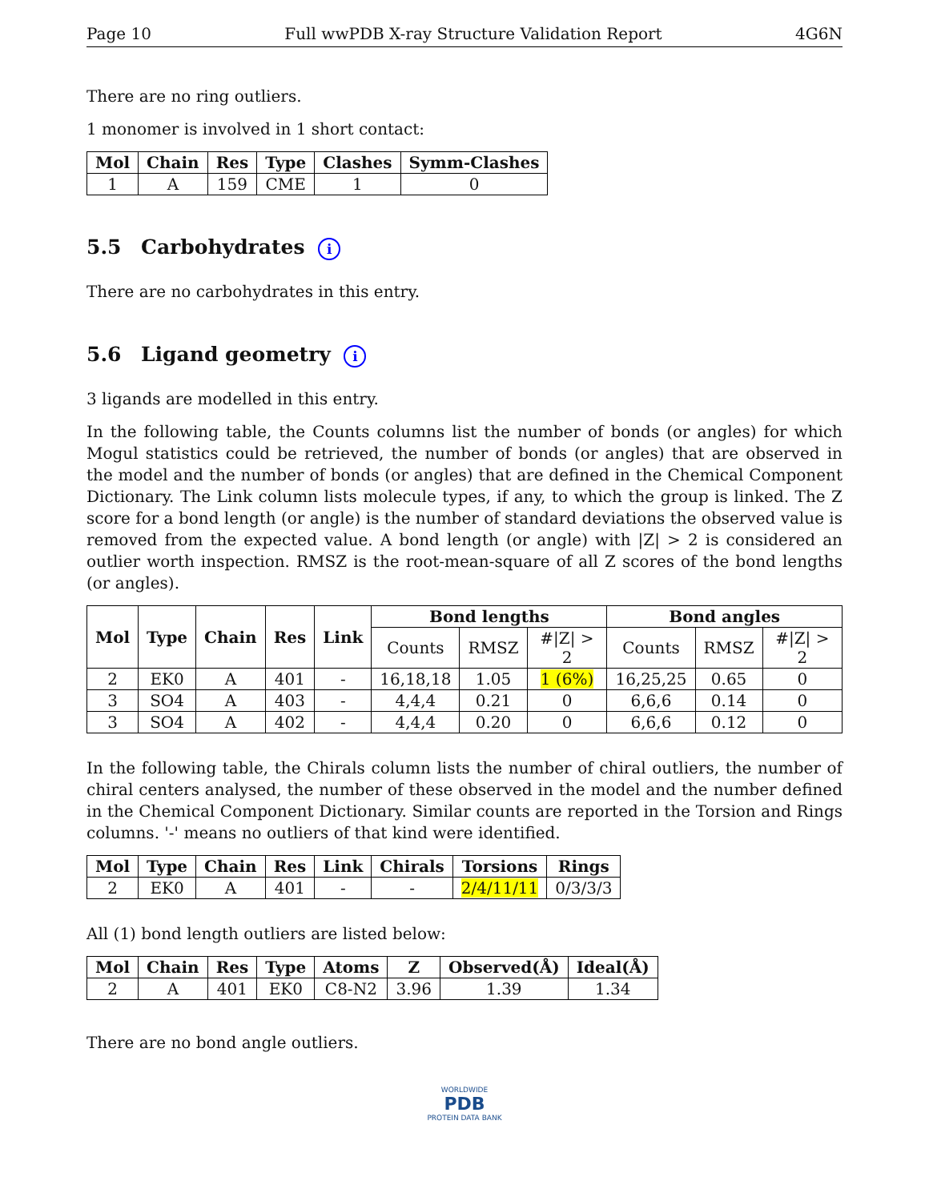Page 10 Full wwPDB X-ray Structure Validation Report 4G6N
There are no ring outliers.
1 monomer is involved in 1 short contact:
| Mol | Chain | Res | Type | Clashes | Symm-Clashes |
| --- | --- | --- | --- | --- | --- |
| 1 | A | 159 | CME | 1 | 0 |
5.5 Carbohydrates i
There are no carbohydrates in this entry.
5.6 Ligand geometry i
3 ligands are modelled in this entry.
In the following table, the Counts columns list the number of bonds (or angles) for which Mogul statistics could be retrieved, the number of bonds (or angles) that are observed in the model and the number of bonds (or angles) that are defined in the Chemical Component Dictionary. The Link column lists molecule types, if any, to which the group is linked. The Z score for a bond length (or angle) is the number of standard deviations the observed value is removed from the expected value. A bond length (or angle) with |Z| > 2 is considered an outlier worth inspection. RMSZ is the root-mean-square of all Z scores of the bond lengths (or angles).
| Mol | Type | Chain | Res | Link | Bond lengths | | | Bond angles | | |
| --- | --- | --- | --- | --- | --- | --- | --- | --- | --- | --- |
| | | | | | Counts | RMSZ | #/Z/ > 2 | Counts | RMSZ | #/Z/ > 2 |
| 2 | EK0 | A | 401 | - | 16,18,18 | 1.05 | 1 (6%) | 16,25,25 | 0.65 | 0 |
| 3 | SO4 | A | 403 | - | 4,4,4 | 0.21 | 0 | 6,6,6 | 0.14 | 0 |
| 3 | SO4 | A | 402 | - | 4,4,4 | 0.20 | 0 | 6,6,6 | 0.12 | 0 |
In the following table, the Chirals column lists the number of chiral outliers, the number of chiral centers analysed, the number of these observed in the model and the number defined in the Chemical Component Dictionary. Similar counts are reported in the Torsion and Rings columns. '-' means no outliers of that kind were identified.
| Mol | Type | Chain | Res | Link | Chirals | Torsions | Rings |
| --- | --- | --- | --- | --- | --- | --- | --- |
| 2 | EK0 | A | 401 | - | - | 2/4/11/11 | 0/3/3/3 |
All (1) bond length outliers are listed below:
| Mol | Chain | Res | Type | Atoms | Z | Observed(Å) | Ideal(Å) |
| --- | --- | --- | --- | --- | --- | --- | --- |
| 2 | A | 401 | EK0 | C8-N2 | 3.96 | 1.39 | 1.34 |
There are no bond angle outliers.
WORLDWIDE
PDB
PROTEIN DATA BANK